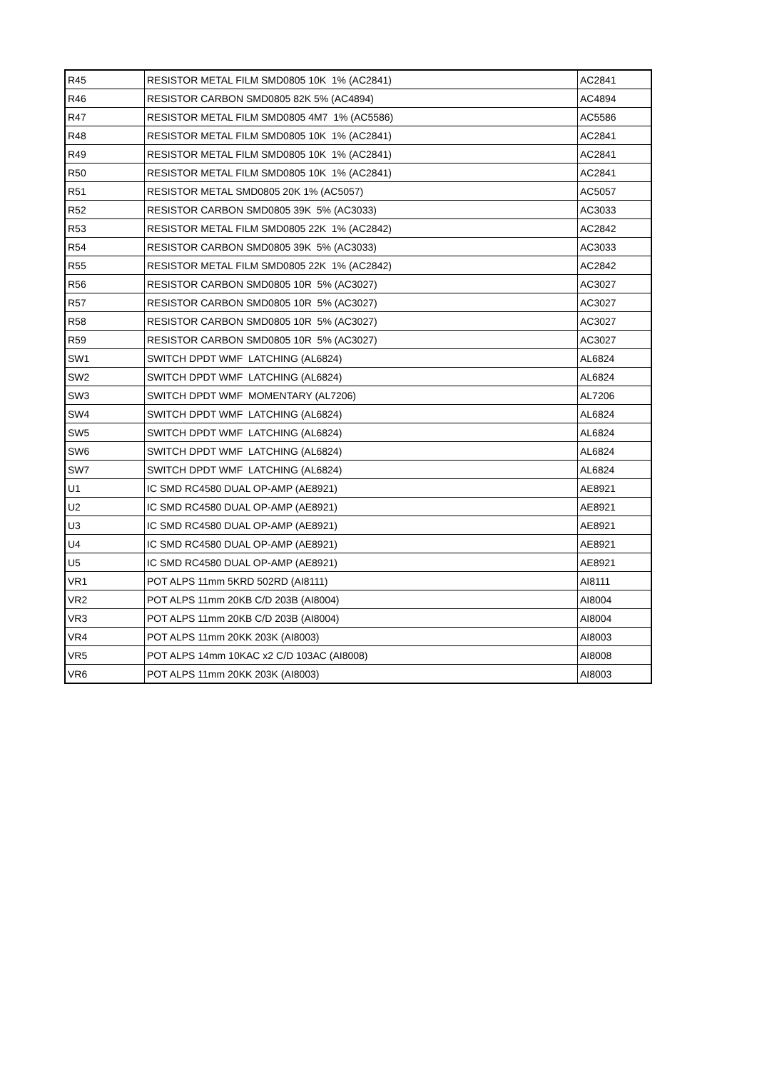| R45 | RESISTOR METAL FILM SMD0805 10K 1% (AC2841) | AC2841 |
| R46 | RESISTOR CARBON SMD0805 82K 5% (AC4894) | AC4894 |
| R47 | RESISTOR METAL FILM SMD0805 4M7 1% (AC5586) | AC5586 |
| R48 | RESISTOR METAL FILM SMD0805 10K 1% (AC2841) | AC2841 |
| R49 | RESISTOR METAL FILM SMD0805 10K 1% (AC2841) | AC2841 |
| R50 | RESISTOR METAL FILM SMD0805 10K 1% (AC2841) | AC2841 |
| R51 | RESISTOR METAL SMD0805 20K 1% (AC5057) | AC5057 |
| R52 | RESISTOR CARBON SMD0805 39K 5% (AC3033) | AC3033 |
| R53 | RESISTOR METAL FILM SMD0805 22K 1% (AC2842) | AC2842 |
| R54 | RESISTOR CARBON SMD0805 39K 5% (AC3033) | AC3033 |
| R55 | RESISTOR METAL FILM SMD0805 22K 1% (AC2842) | AC2842 |
| R56 | RESISTOR CARBON SMD0805 10R 5% (AC3027) | AC3027 |
| R57 | RESISTOR CARBON SMD0805 10R 5% (AC3027) | AC3027 |
| R58 | RESISTOR CARBON SMD0805 10R 5% (AC3027) | AC3027 |
| R59 | RESISTOR CARBON SMD0805 10R 5% (AC3027) | AC3027 |
| SW1 | SWITCH DPDT WMF LATCHING (AL6824) | AL6824 |
| SW2 | SWITCH DPDT WMF LATCHING (AL6824) | AL6824 |
| SW3 | SWITCH DPDT WMF MOMENTARY (AL7206) | AL7206 |
| SW4 | SWITCH DPDT WMF LATCHING (AL6824) | AL6824 |
| SW5 | SWITCH DPDT WMF LATCHING (AL6824) | AL6824 |
| SW6 | SWITCH DPDT WMF LATCHING (AL6824) | AL6824 |
| SW7 | SWITCH DPDT WMF LATCHING (AL6824) | AL6824 |
| U1 | IC SMD RC4580 DUAL OP-AMP (AE8921) | AE8921 |
| U2 | IC SMD RC4580 DUAL OP-AMP (AE8921) | AE8921 |
| U3 | IC SMD RC4580 DUAL OP-AMP (AE8921) | AE8921 |
| U4 | IC SMD RC4580 DUAL OP-AMP (AE8921) | AE8921 |
| U5 | IC SMD RC4580 DUAL OP-AMP (AE8921) | AE8921 |
| VR1 | POT ALPS 11mm 5KRD 502RD (AI8111) | AI8111 |
| VR2 | POT ALPS 11mm 20KB C/D 203B (AI8004) | AI8004 |
| VR3 | POT ALPS 11mm 20KB C/D 203B (AI8004) | AI8004 |
| VR4 | POT ALPS 11mm 20KK 203K (AI8003) | AI8003 |
| VR5 | POT ALPS 14mm 10KAC x2 C/D 103AC (AI8008) | AI8008 |
| VR6 | POT ALPS 11mm 20KK 203K (AI8003) | AI8003 |